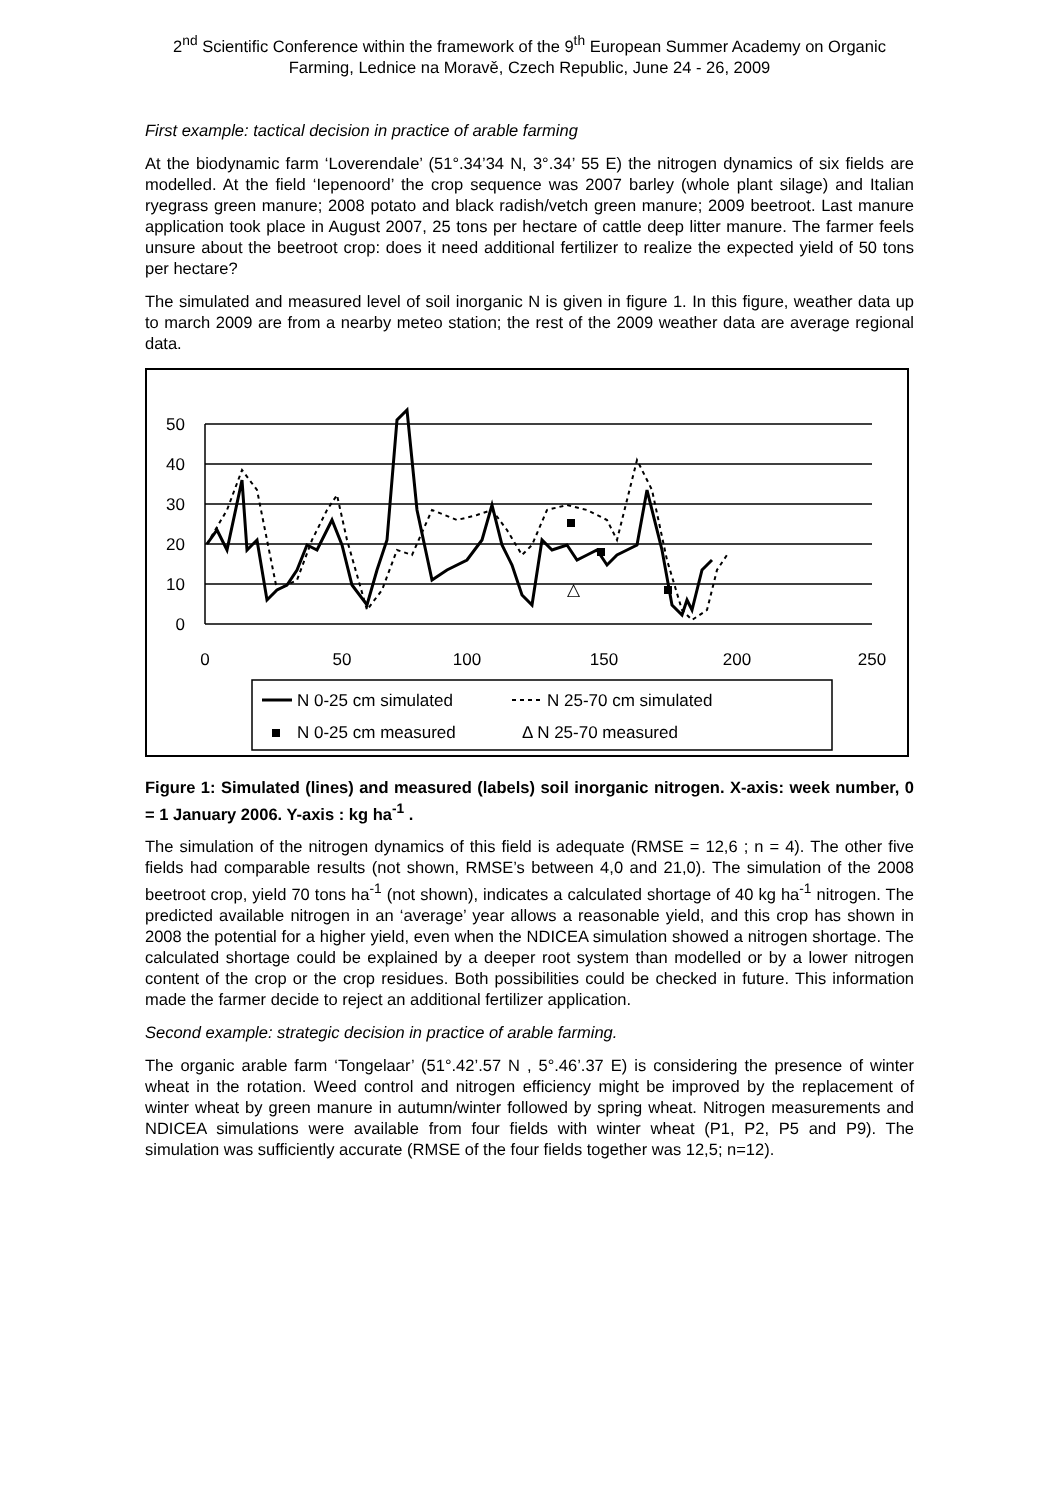2<sup>nd</sup> Scientific Conference within the framework of the 9<sup>th</sup> European Summer Academy on Organic Farming, Lednice na Moravě, Czech Republic, June 24 - 26, 2009
First example: tactical decision in practice of arable farming
At the biodynamic farm ‘Loverendale’ (51°.34’34 N, 3°.34’ 55 E) the nitrogen dynamics of six fields are modelled. At the field ‘Iepenoord’ the crop sequence was 2007 barley (whole plant silage) and Italian ryegrass green manure; 2008 potato and black radish/vetch green manure; 2009 beetroot. Last manure application took place in August 2007, 25 tons per hectare of cattle deep litter manure. The farmer feels unsure about the beetroot crop: does it need additional fertilizer to realize the expected yield of 50 tons per hectare?
The simulated and measured level of soil inorganic N is given in figure 1. In this figure, weather data up to march 2009 are from a nearby meteo station; the rest of the 2009 weather data are average regional data.
50
40
30
20
10
0
0
50
100
150
200
250
△
N 0-25 cm simulated
N 25-70 cm simulated
N 0-25 cm measured
Δ N 25-70 measured
Figure 1: Simulated (lines) and measured (labels) soil inorganic nitrogen. X-axis: week number, 0 = 1 January 2006. Y-axis : kg ha<sup>-1</sup> .
The simulation of the nitrogen dynamics of this field is adequate (RMSE = 12,6 ; n = 4). The other five fields had comparable results (not shown, RMSE’s between 4,0 and 21,0). The simulation of the 2008 beetroot crop, yield 70 tons ha<sup>-1</sup> (not shown), indicates a calculated shortage of 40 kg ha<sup>-1</sup> nitrogen. The predicted available nitrogen in an ‘average’ year allows a reasonable yield, and this crop has shown in 2008 the potential for a higher yield, even when the NDICEA simulation showed a nitrogen shortage. The calculated shortage could be explained by a deeper root system than modelled or by a lower nitrogen content of the crop or the crop residues. Both possibilities could be checked in future. This information made the farmer decide to reject an additional fertilizer application.
Second example: strategic decision in practice of arable farming.
The organic arable farm ‘Tongelaar’ (51°.42’.57 N , 5°.46’.37 E) is considering the presence of winter wheat in the rotation. Weed control and nitrogen efficiency might be improved by the replacement of winter wheat by green manure in autumn/winter followed by spring wheat. Nitrogen measurements and NDICEA simulations were available from four fields with winter wheat (P1, P2, P5 and P9). The simulation was sufficiently accurate (RMSE of the four fields together was 12,5; n=12).